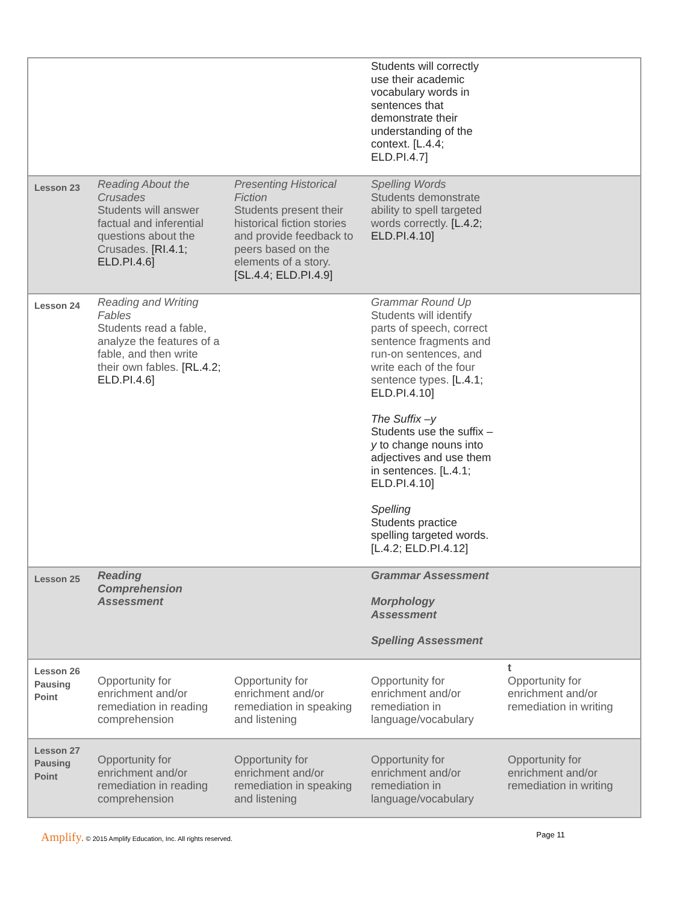| | | | Students will correctly use their academic vocabulary words in sentences that demonstrate their understanding of the context. [L.4.4; ELD.PI.4.7] | |
| Lesson 23 | Reading About the Crusades Students will answer factual and inferential questions about the Crusades. [RI.4.1; ELD.PI.4.6] | Presenting Historical Fiction Students present their historical fiction stories and provide feedback to peers based on the elements of a story. [SL.4.4; ELD.PI.4.9] | Spelling Words Students demonstrate ability to spell targeted words correctly. [L.4.2; ELD.PI.4.10] | |
| Lesson 24 | Reading and Writing Fables Students read a fable, analyze the features of a fable, and then write their own fables. [RL.4.2; ELD.PI.4.6] | | Grammar Round Up Students will identify parts of speech, correct sentence fragments and run-on sentences, and write each of the four sentence types. [L.4.1; ELD.PI.4.10] The Suffix –y Students use the suffix –y to change nouns into adjectives and use them in sentences. [L.4.1; ELD.PI.4.10] Spelling Students practice spelling targeted words. [L.4.2; ELD.PI.4.12] | |
| Lesson 25 | Reading Comprehension Assessment | | Grammar Assessment Morphology Assessment Spelling Assessment | |
| Lesson 26 Pausing Point | Opportunity for enrichment and/or remediation in reading comprehension | Opportunity for enrichment and/or remediation in speaking and listening | Opportunity for enrichment and/or remediation in language/vocabulary | t Opportunity for enrichment and/or remediation in writing |
| Lesson 27 Pausing Point | Opportunity for enrichment and/or remediation in reading comprehension | Opportunity for enrichment and/or remediation in speaking and listening | Opportunity for enrichment and/or remediation in language/vocabulary | Opportunity for enrichment and/or remediation in writing |
Amplify. © 2015 Amplify Education, Inc. All rights reserved.
Page 11